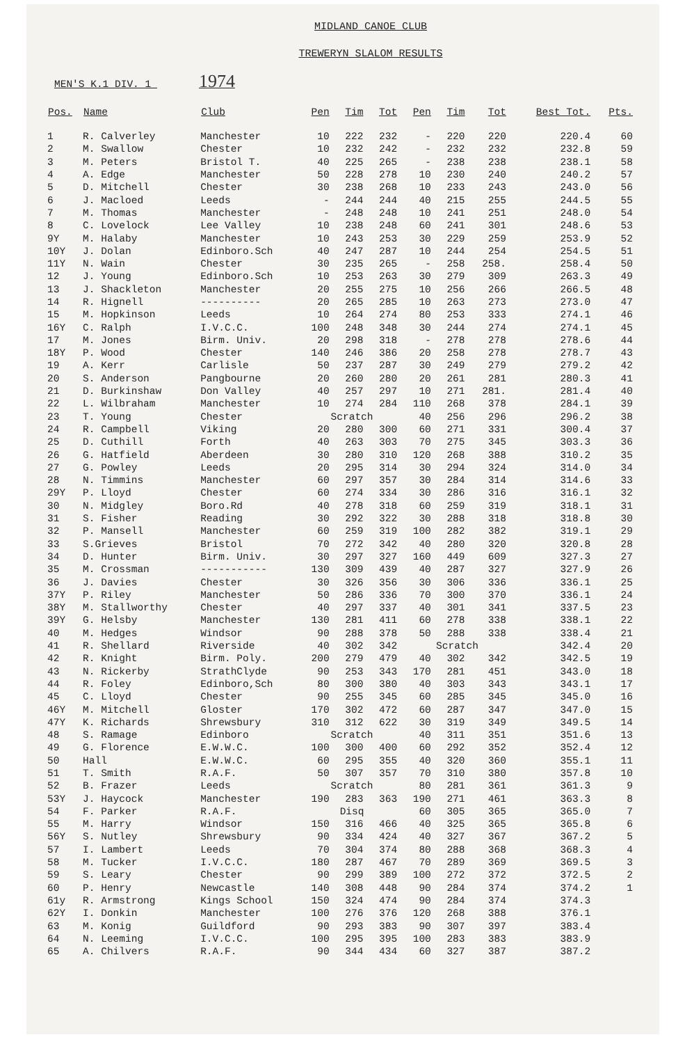MIDLAND CANOE CLUB
TREWERYN SLALOM RESULTS
MEN'S K.1 DIV. 1 1974
| Pos. | Name | Club | Pen | Tim | Tot | Pen | Tim | Tot | Best Tot. | Pts. |
| --- | --- | --- | --- | --- | --- | --- | --- | --- | --- | --- |
| 1 | R. Calverley | Manchester | 10 | 222 | 232 | - | 220 | 220 | 220.4 | 60 |
| 2 | M. Swallow | Chester | 10 | 232 | 242 | - | 232 | 232 | 232.8 | 59 |
| 3 | M. Peters | Bristol T. | 40 | 225 | 265 | - | 238 | 238 | 238.1 | 58 |
| 4 | A. Edge | Manchester | 50 | 228 | 278 | 10 | 230 | 240 | 240.2 | 57 |
| 5 | D. Mitchell | Chester | 30 | 238 | 268 | 10 | 233 | 243 | 243.0 | 56 |
| 6 | J. Macloed | Leeds | - | 244 | 244 | 40 | 215 | 255 | 244.5 | 55 |
| 7 | M. Thomas | Manchester | - | 248 | 248 | 10 | 241 | 251 | 248.0 | 54 |
| 8 | C. Lovelock | Lee Valley | 10 | 238 | 248 | 60 | 241 | 301 | 248.6 | 53 |
| 9Y | M. Halaby | Manchester | 10 | 243 | 253 | 30 | 229 | 259 | 253.9 | 52 |
| 10Y | J. Dolan | Edinboro.Sch | 40 | 247 | 287 | 10 | 244 | 254 | 254.5 | 51 |
| 11Y | N. Wain | Chester | 30 | 235 | 265 | - | 258 | 258. | 258.4 | 50 |
| 12 | J. Young | Edinboro.Sch | 10 | 253 | 263 | 30 | 279 | 309 | 263.3 | 49 |
| 13 | J. Shackleton | Manchester | 20 | 255 | 275 | 10 | 256 | 266 | 266.5 | 48 |
| 14 | R. Hignell | ---------- | 20 | 265 | 285 | 10 | 263 | 273 | 273.0 | 47 |
| 15 | M. Hopkinson | Leeds | 10 | 264 | 274 | 80 | 253 | 333 | 274.1 | 46 |
| 16Y | C. Ralph | I.V.C.C. | 100 | 248 | 348 | 30 | 244 | 274 | 274.1 | 45 |
| 17 | M. Jones | Birm. Univ. | 20 | 298 | 318 | - | 278 | 278 | 278.6 | 44 |
| 18Y | P. Wood | Chester | 140 | 246 | 386 | 20 | 258 | 278 | 278.7 | 43 |
| 19 | A. Kerr | Carlisle | 50 | 237 | 287 | 30 | 249 | 279 | 279.2 | 42 |
| 20 | S. Anderson | Pangbourne | 20 | 260 | 280 | 20 | 261 | 281 | 280.3 | 41 |
| 21 | D. Burkinshaw | Don Valley | 40 | 257 | 297 | 10 | 271 | 281. | 281.4 | 40 |
| 22 | L. Wilbraham | Manchester | 10 | 274 | 284 | 110 | 268 | 378 | 284.1 | 39 |
| 23 | T. Young | Chester | Scratch | | | 40 | 256 | 296 | 296.2 | 38 |
| 24 | R. Campbell | Viking | 20 | 280 | 300 | 60 | 271 | 331 | 300.4 | 37 |
| 25 | D. Cuthill | Forth | 40 | 263 | 303 | 70 | 275 | 345 | 303.3 | 36 |
| 26 | G. Hatfield | Aberdeen | 30 | 280 | 310 | 120 | 268 | 388 | 310.2 | 35 |
| 27 | G. Powley | Leeds | 20 | 295 | 314 | 30 | 294 | 324 | 314.0 | 34 |
| 28 | N. Timmins | Manchester | 60 | 297 | 357 | 30 | 284 | 314 | 314.6 | 33 |
| 29Y | P. Lloyd | Chester | 60 | 274 | 334 | 30 | 286 | 316 | 316.1 | 32 |
| 30 | N. Midgley | Boro.Rd | 40 | 278 | 318 | 60 | 259 | 319 | 318.1 | 31 |
| 31 | S. Fisher | Reading | 30 | 292 | 322 | 30 | 288 | 318 | 318.8 | 30 |
| 32 | P. Mansell | Manchester | 60 | 259 | 319 | 100 | 282 | 382 | 319.1 | 29 |
| 33 | S.Grieves | Bristol | 70 | 272 | 342 | 40 | 280 | 320 | 320.8 | 28 |
| 34 | D. Hunter | Birm. Univ. | 30 | 297 | 327 | 160 | 449 | 609 | 327.3 | 27 |
| 35 | M. Crossman | ----------- | 130 | 309 | 439 | 40 | 287 | 327 | 327.9 | 26 |
| 36 | J. Davies | Chester | 30 | 326 | 356 | 30 | 306 | 336 | 336.1 | 25 |
| 37Y | P. Riley | Manchester | 50 | 286 | 336 | 70 | 300 | 370 | 336.1 | 24 |
| 38Y | M. Stallworthy | Chester | 40 | 297 | 337 | 40 | 301 | 341 | 337.5 | 23 |
| 39Y | G. Helsby | Manchester | 130 | 281 | 411 | 60 | 278 | 338 | 338.1 | 22 |
| 40 | M. Hedges | Windsor | 90 | 288 | 378 | 50 | 288 | 338 | 338.4 | 21 |
| 41 | R. Shellard | Riverside | 40 | 302 | 342 | Scratch | | | 342.4 | 20 |
| 42 | R. Knight | Birm. Poly. | 200 | 279 | 479 | 40 | 302 | 342 | 342.5 | 19 |
| 43 | N. Rickerby | StrathClyde | 90 | 253 | 343 | 170 | 281 | 451 | 343.0 | 18 |
| 44 | R. Foley | Edinboro,Sch | 80 | 300 | 380 | 40 | 303 | 343 | 343.1 | 17 |
| 45 | C. Lloyd | Chester | 90 | 255 | 345 | 60 | 285 | 345 | 345.0 | 16 |
| 46Y | M. Mitchell | Gloster | 170 | 302 | 472 | 60 | 287 | 347 | 347.0 | 15 |
| 47Y | K. Richards | Shrewsbury | 310 | 312 | 622 | 30 | 319 | 349 | 349.5 | 14 |
| 48 | S. Ramage | Edinboro | Scratch | | | 40 | 311 | 351 | 351.6 | 13 |
| 49 | G. Florence | E.W.W.C. | 100 | 300 | 400 | 60 | 292 | 352 | 352.4 | 12 |
| 50 | Hall | E.W.W.C. | 60 | 295 | 355 | 40 | 320 | 360 | 355.1 | 11 |
| 51 | T. Smith | R.A.F. | 50 | 307 | 357 | 70 | 310 | 380 | 357.8 | 10 |
| 52 | B. Frazer | Leeds | Scratch | | | 80 | 281 | 361 | 361.3 | 9 |
| 53Y | J. Haycock | Manchester | 190 | 283 | 363 | 190 | 271 | 461 | 363.3 | 8 |
| 54 | F. Parker | R.A.F. | Disq | | | 60 | 305 | 365 | 365.0 | 7 |
| 55 | M. Harry | Windsor | 150 | 316 | 466 | 40 | 325 | 365 | 365.8 | 6 |
| 56Y | S. Nutley | Shrewsbury | 90 | 334 | 424 | 40 | 327 | 367 | 367.2 | 5 |
| 57 | I. Lambert | Leeds | 70 | 304 | 374 | 80 | 288 | 368 | 368.3 | 4 |
| 58 | M. Tucker | I.V.C.C. | 180 | 287 | 467 | 70 | 289 | 369 | 369.5 | 3 |
| 59 | S. Leary | Chester | 90 | 299 | 389 | 100 | 272 | 372 | 372.5 | 2 |
| 60 | P. Henry | Newcastle | 140 | 308 | 448 | 90 | 284 | 374 | 374.2 | 1 |
| 61y | R. Armstrong | Kings School | 150 | 324 | 474 | 90 | 284 | 374 | 374.3 | |
| 62Y | I. Donkin | Manchester | 100 | 276 | 376 | 120 | 268 | 388 | 376.1 | |
| 63 | M. Konig | Guildford | 90 | 293 | 383 | 90 | 307 | 397 | 383.4 | |
| 64 | N. Leeming | I.V.C.C. | 100 | 295 | 395 | 100 | 283 | 383 | 383.9 | |
| 65 | A. Chilvers | R.A.F. | 90 | 344 | 434 | 60 | 327 | 387 | 387.2 | |